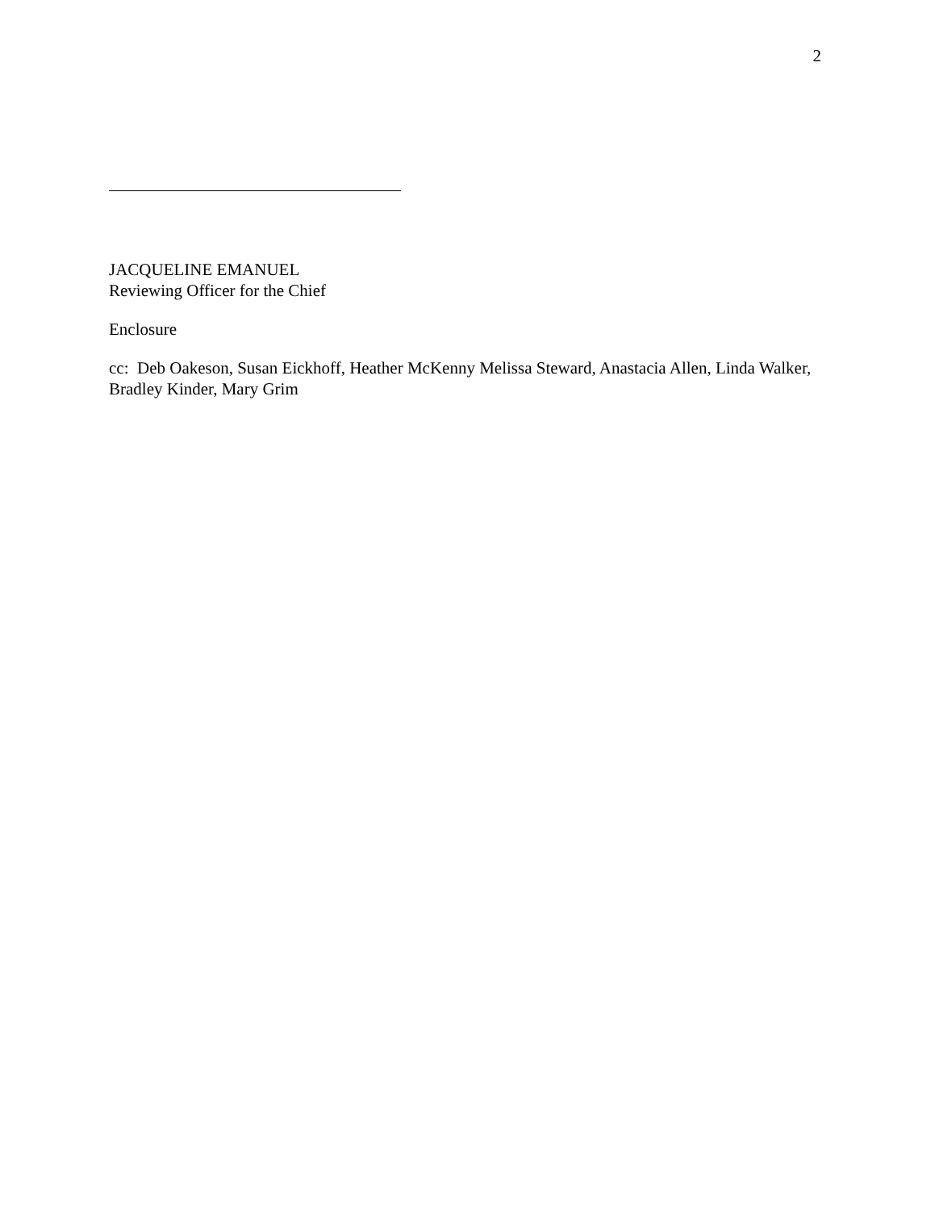2
JACQUELINE EMANUEL
Reviewing Officer for the Chief
Enclosure
cc: Deb Oakeson, Susan Eickhoff, Heather McKenny Melissa Steward, Anastacia Allen, Linda Walker, Bradley Kinder, Mary Grim